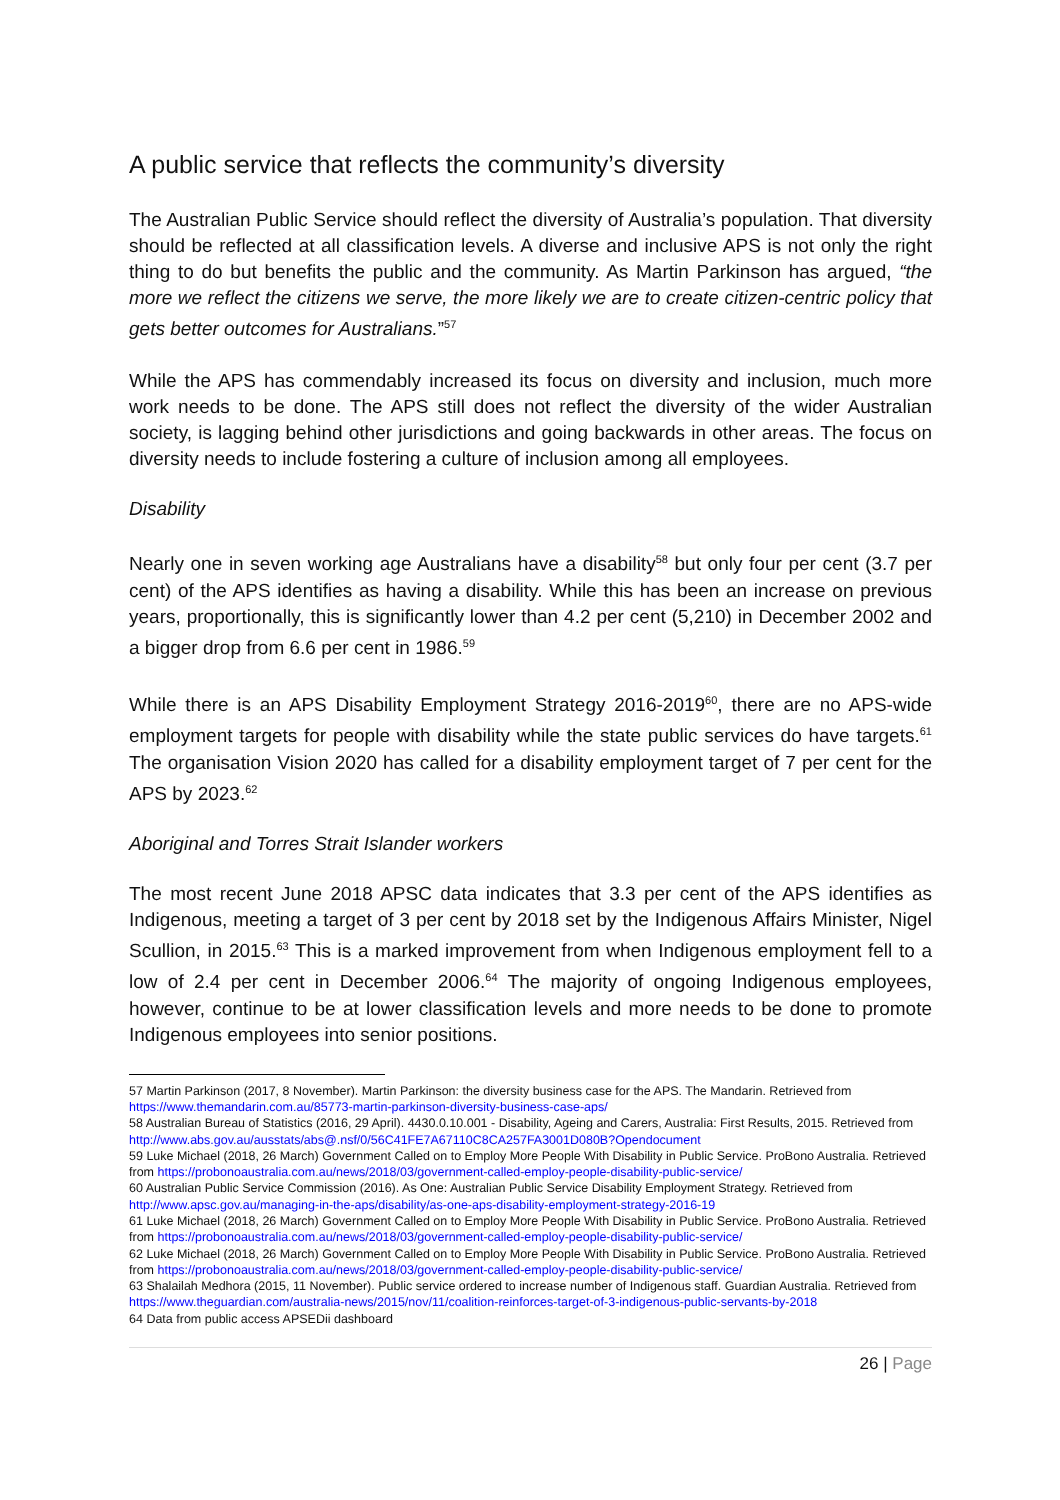A public service that reflects the community’s diversity
The Australian Public Service should reflect the diversity of Australia’s population. That diversity should be reflected at all classification levels. A diverse and inclusive APS is not only the right thing to do but benefits the public and the community. As Martin Parkinson has argued, “the more we reflect the citizens we serve, the more likely we are to create citizen-centric policy that gets better outcomes for Australians.”<sup>57</sup>
While the APS has commendably increased its focus on diversity and inclusion, much more work needs to be done. The APS still does not reflect the diversity of the wider Australian society, is lagging behind other jurisdictions and going backwards in other areas. The focus on diversity needs to include fostering a culture of inclusion among all employees.
Disability
Nearly one in seven working age Australians have a disability<sup>58</sup> but only four per cent (3.7 per cent) of the APS identifies as having a disability. While this has been an increase on previous years, proportionally, this is significantly lower than 4.2 per cent (5,210) in December 2002 and a bigger drop from 6.6 per cent in 1986.<sup>59</sup>
While there is an APS Disability Employment Strategy 2016-2019<sup>60</sup>, there are no APS-wide employment targets for people with disability while the state public services do have targets.<sup>61</sup> The organisation Vision 2020 has called for a disability employment target of 7 per cent for the APS by 2023.<sup>62</sup>
Aboriginal and Torres Strait Islander workers
The most recent June 2018 APSC data indicates that 3.3 per cent of the APS identifies as Indigenous, meeting a target of 3 per cent by 2018 set by the Indigenous Affairs Minister, Nigel Scullion, in 2015.<sup>63</sup> This is a marked improvement from when Indigenous employment fell to a low of 2.4 per cent in December 2006.<sup>64</sup> The majority of ongoing Indigenous employees, however, continue to be at lower classification levels and more needs to be done to promote Indigenous employees into senior positions.
57 Martin Parkinson (2017, 8 November). Martin Parkinson: the diversity business case for the APS. The Mandarin. Retrieved from https://www.themandarin.com.au/85773-martin-parkinson-diversity-business-case-aps/
58 Australian Bureau of Statistics (2016, 29 April). 4430.0.10.001 - Disability, Ageing and Carers, Australia: First Results, 2015. Retrieved from http://www.abs.gov.au/ausstats/abs@.nsf/0/56C41FE7A67110C8CA257FA3001D080B?Opendocument
59 Luke Michael (2018, 26 March) Government Called on to Employ More People With Disability in Public Service. ProBono Australia. Retrieved from https://probonoaustralia.com.au/news/2018/03/government-called-employ-people-disability-public-service/
60 Australian Public Service Commission (2016). As One: Australian Public Service Disability Employment Strategy. Retrieved from http://www.apsc.gov.au/managing-in-the-aps/disability/as-one-aps-disability-employment-strategy-2016-19
61 Luke Michael (2018, 26 March) Government Called on to Employ More People With Disability in Public Service. ProBono Australia. Retrieved from https://probonoaustralia.com.au/news/2018/03/government-called-employ-people-disability-public-service/
62 Luke Michael (2018, 26 March) Government Called on to Employ More People With Disability in Public Service. ProBono Australia. Retrieved from https://probonoaustralia.com.au/news/2018/03/government-called-employ-people-disability-public-service/
63 Shalailah Medhora (2015, 11 November). Public service ordered to increase number of Indigenous staff. Guardian Australia. Retrieved from https://www.theguardian.com/australia-news/2015/nov/11/coalition-reinforces-target-of-3-indigenous-public-servants-by-2018
64 Data from public access APSEDii dashboard
26 | Page